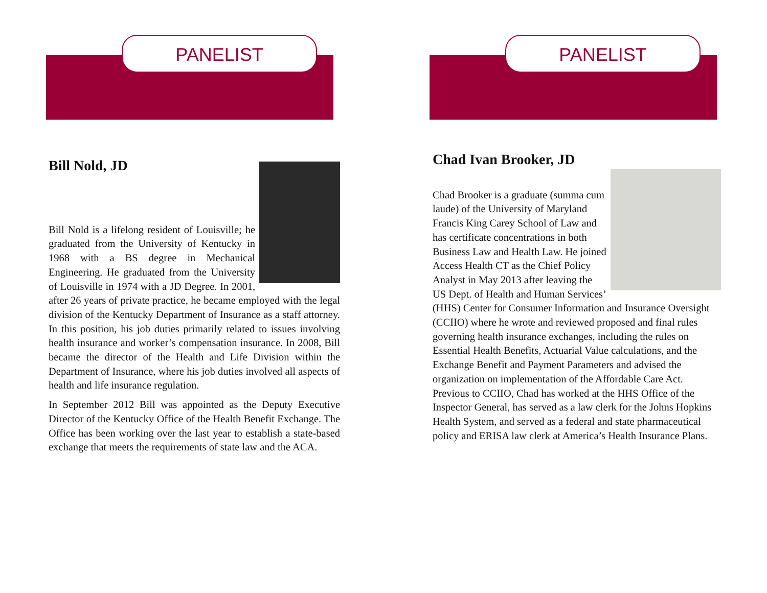PANELIST
Bill Nold, JD
Bill Nold is a lifelong resident of Louisville; he graduated from the University of Kentucky in 1968 with a BS degree in Mechanical Engineering. He graduated from the University of Louisville in 1974 with a JD Degree. In 2001, after 26 years of private practice, he became employed with the legal division of the Kentucky Department of Insurance as a staff attorney. In this position, his job duties primarily related to issues involving health insurance and worker’s compensation insurance. In 2008, Bill became the director of the Health and Life Division within the Department of Insurance, where his job duties involved all aspects of health and life insurance regulation.
In September 2012 Bill was appointed as the Deputy Executive Director of the Kentucky Office of the Health Benefit Exchange. The Office has been working over the last year to establish a state-based exchange that meets the requirements of state law and the ACA.
PANELIST
Chad Ivan Brooker, JD
Chad Brooker is a graduate (summa cum laude) of the University of Maryland Francis King Carey School of Law and has certificate concentrations in both Business Law and Health Law. He joined Access Health CT as the Chief Policy Analyst in May 2013 after leaving the US Dept. of Health and Human Services’ (HHS) Center for Consumer Information and Insurance Oversight (CCIIO) where he wrote and reviewed proposed and final rules governing health insurance exchanges, including the rules on Essential Health Benefits, Actuarial Value calculations, and the Exchange Benefit and Payment Parameters and advised the organization on implementation of the Affordable Care Act. Previous to CCIIO, Chad has worked at the HHS Office of the Inspector General, has served as a law clerk for the Johns Hopkins Health System, and served as a federal and state pharmaceutical policy and ERISA law clerk at America’s Health Insurance Plans.